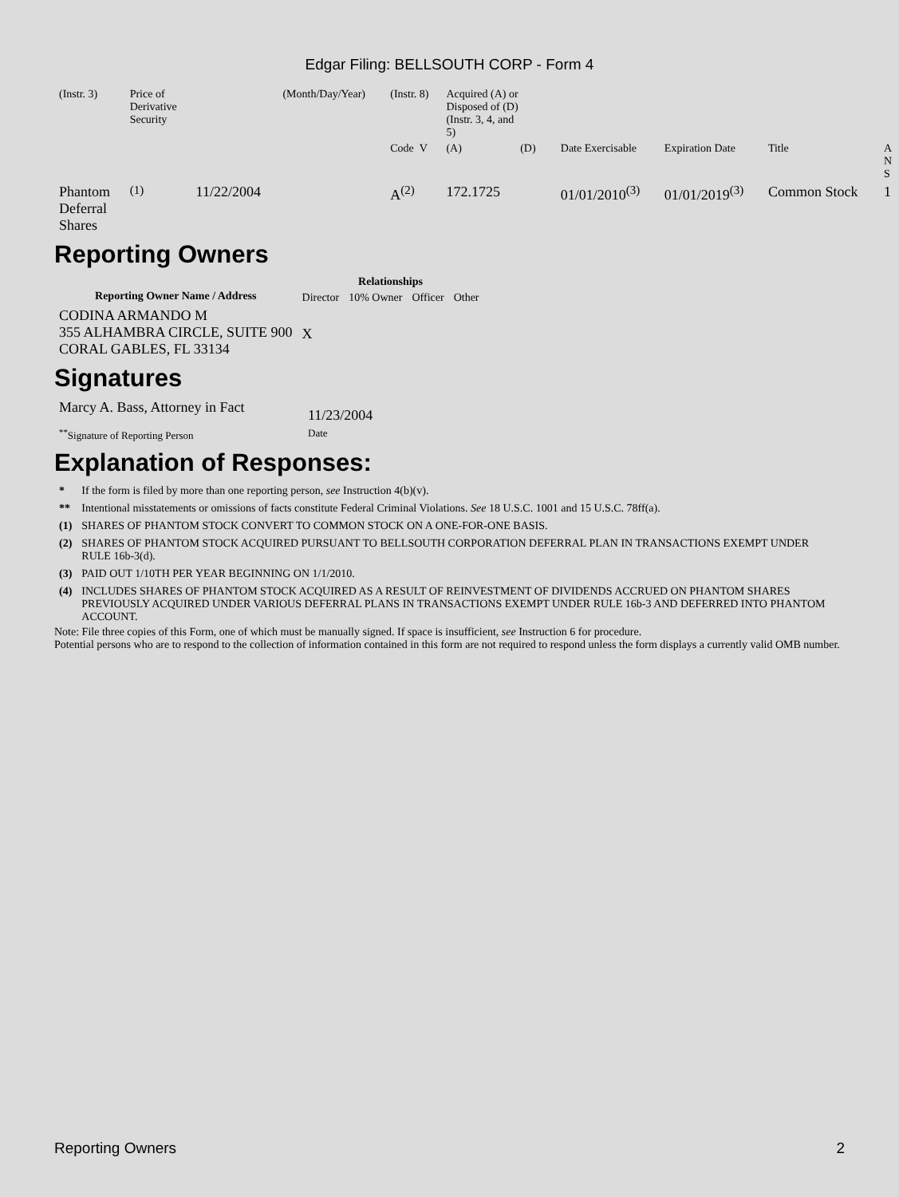Edgar Filing: BELLSOUTH CORP - Form 4
| (Instr. 3) | Price of Derivative Security | | (Month/Day/Year) | (Instr. 8) | Acquired (A) or Disposed of (D) (Instr. 3, 4, and 5) | | | | | | |
| | | | | Code V | (A) | (D) | | Date Exercisable | Expiration Date | Title | A N S |
| Phantom Deferral Shares | <sup>(1)</sup> | 11/22/2004 | | A<sup>(2)</sup> | 172.1725 | | | 01/01/2010<sup>(3)</sup> | 01/01/2019<sup>(3)</sup> | Common Stock | 1 |
Reporting Owners
| Reporting Owner Name / Address | Relationships | | | |
| --- | --- | --- | --- | --- |
| | Director | 10% Owner | Officer | Other |
| CODINA ARMANDO M 355 ALHAMBRA CIRCLE, SUITE 900 CORAL GABLES, FL 33134 | X | | | |
Signatures
| Marcy A. Bass, Attorney in Fact | 11/23/2004 |
| <sup>**</sup> Signature of Reporting Person | Date |
Explanation of Responses:
| * | If the form is filed by more than one reporting person, see Instruction 4(b)(v). |
| ** | Intentional misstatements or omissions of facts constitute Federal Criminal Violations. See 18 U.S.C. 1001 and 15 U.S.C. 78ff(a). |
| (1) | SHARES OF PHANTOM STOCK CONVERT TO COMMON STOCK ON A ONE-FOR-ONE BASIS. |
| (2) | SHARES OF PHANTOM STOCK ACQUIRED PURSUANT TO BELLSOUTH CORPORATION DEFERRAL PLAN IN TRANSACTIONS EXEMPT UNDER RULE 16b-3(d). |
| (3) | PAID OUT 1/10TH PER YEAR BEGINNING ON 1/1/2010. |
| (4) | INCLUDES SHARES OF PHANTOM STOCK ACQUIRED AS A RESULT OF REINVESTMENT OF DIVIDENDS ACCRUED ON PHANTOM SHARES PREVIOUSLY ACQUIRED UNDER VARIOUS DEFERRAL PLANS IN TRANSACTIONS EXEMPT UNDER RULE 16b-3 AND DEFERRED INTO PHANTOM ACCOUNT. |
Note: File three copies of this Form, one of which must be manually signed. If space is insufficient, see Instruction 6 for procedure.
Potential persons who are to respond to the collection of information contained in this form are not required to respond unless the form displays a currently valid OMB number.
Reporting Owners 2